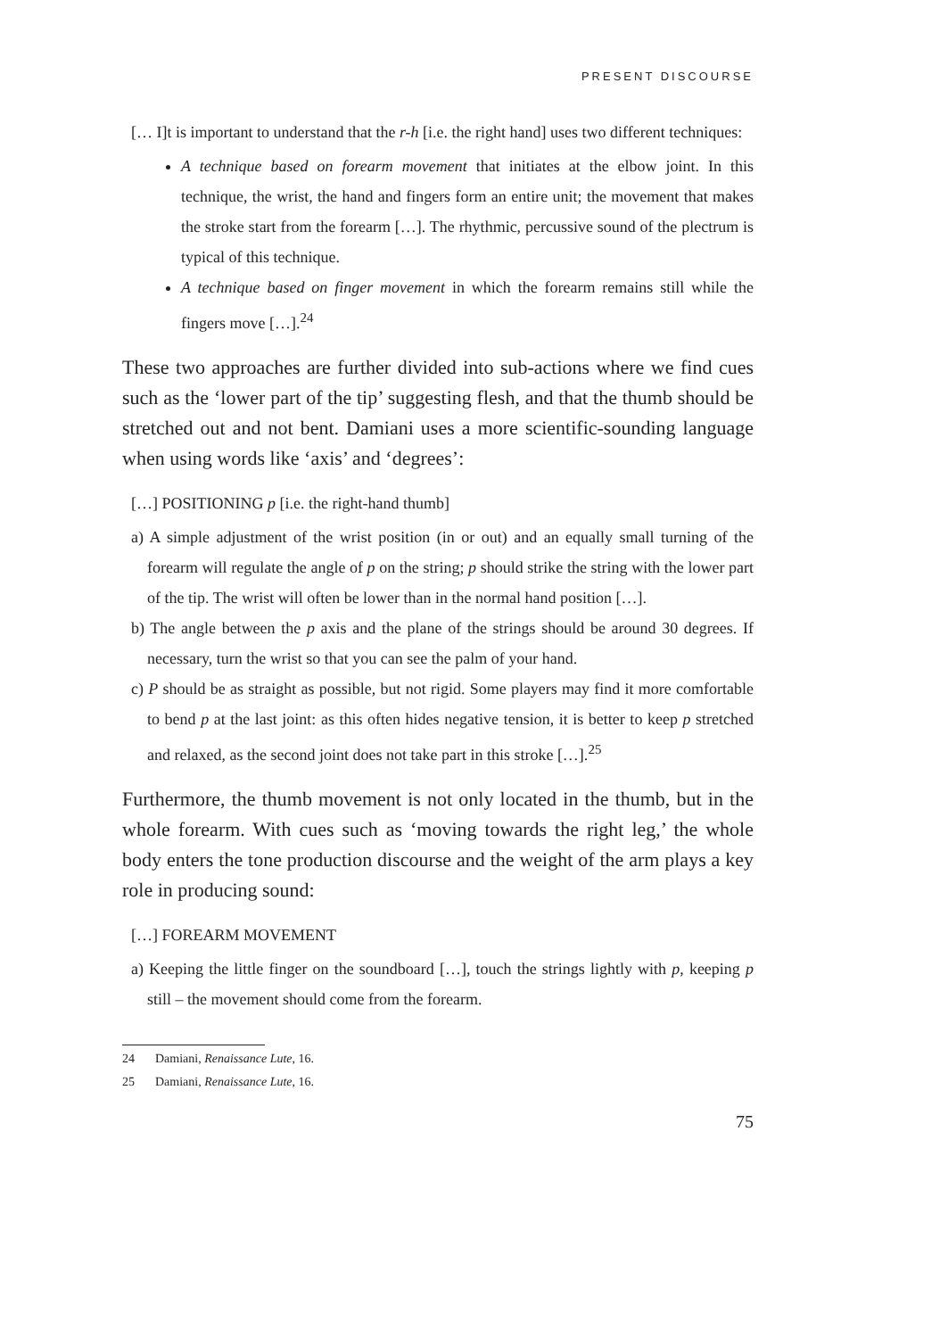PRESENT DISCOURSE
[… I]t is important to understand that the r-h [i.e. the right hand] uses two different techniques:
A technique based on forearm movement that initiates at the elbow joint. In this technique, the wrist, the hand and fingers form an entire unit; the movement that makes the stroke start from the forearm […]. The rhythmic, percussive sound of the plectrum is typical of this technique.
A technique based on finger movement in which the forearm remains still while the fingers move […].<sup>24</sup>
These two approaches are further divided into sub-actions where we find cues such as the ‘lower part of the tip’ suggesting flesh, and that the thumb should be stretched out and not bent. Damiani uses a more scientific-sounding language when using words like ‘axis’ and ‘degrees’:
[…] POSITIONING p [i.e. the right-hand thumb]
a) A simple adjustment of the wrist position (in or out) and an equally small turning of the forearm will regulate the angle of p on the string; p should strike the string with the lower part of the tip. The wrist will often be lower than in the normal hand position […].
b) The angle between the p axis and the plane of the strings should be around 30 degrees. If necessary, turn the wrist so that you can see the palm of your hand.
c) P should be as straight as possible, but not rigid. Some players may find it more comfortable to bend p at the last joint: as this often hides negative tension, it is better to keep p stretched and relaxed, as the second joint does not take part in this stroke […].<sup>25</sup>
Furthermore, the thumb movement is not only located in the thumb, but in the whole forearm. With cues such as ‘moving towards the right leg,’ the whole body enters the tone production discourse and the weight of the arm plays a key role in producing sound:
[…] FOREARM MOVEMENT
a) Keeping the little finger on the soundboard […], touch the strings lightly with p, keeping p still – the movement should come from the forearm.
24 Damiani, Renaissance Lute, 16.
25 Damiani, Renaissance Lute, 16.
75